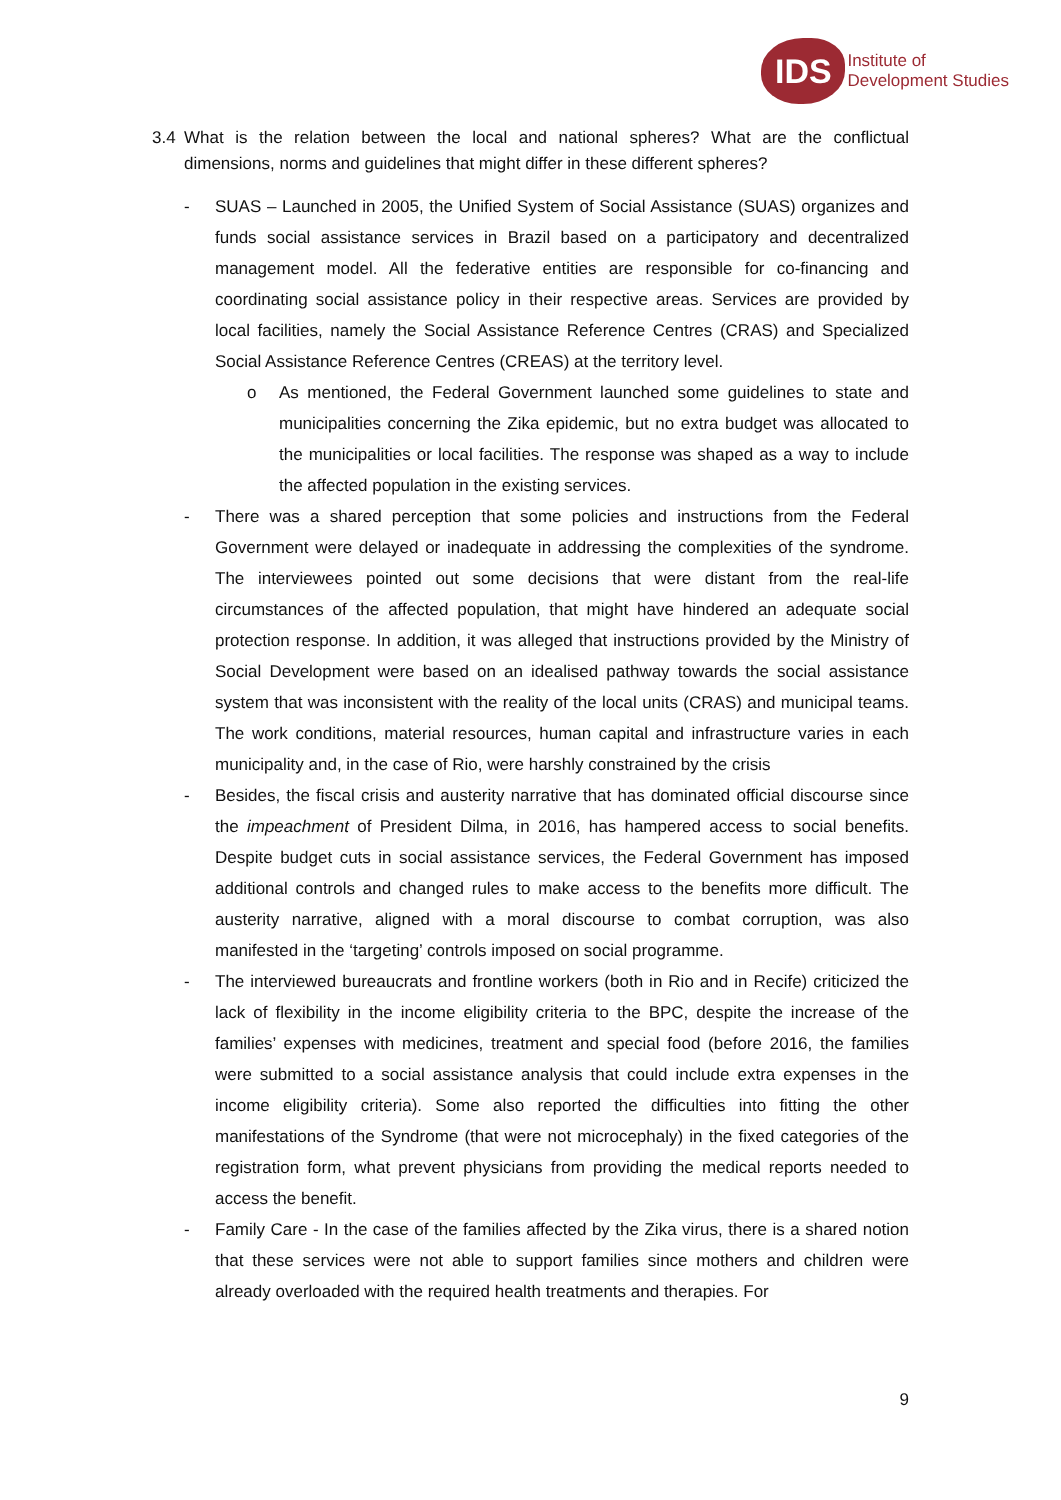IDS
Institute of
Development Studies
3.4 What is the relation between the local and national spheres? What are the conflictual dimensions, norms and guidelines that might differ in these different spheres?
- SUAS – Launched in 2005, the Unified System of Social Assistance (SUAS) organizes and funds social assistance services in Brazil based on a participatory and decentralized management model. All the federative entities are responsible for co-financing and coordinating social assistance policy in their respective areas. Services are provided by local facilities, namely the Social Assistance Reference Centres (CRAS) and Specialized Social Assistance Reference Centres (CREAS) at the territory level.
o As mentioned, the Federal Government launched some guidelines to state and municipalities concerning the Zika epidemic, but no extra budget was allocated to the municipalities or local facilities. The response was shaped as a way to include the affected population in the existing services.
- There was a shared perception that some policies and instructions from the Federal Government were delayed or inadequate in addressing the complexities of the syndrome. The interviewees pointed out some decisions that were distant from the real-life circumstances of the affected population, that might have hindered an adequate social protection response. In addition, it was alleged that instructions provided by the Ministry of Social Development were based on an idealised pathway towards the social assistance system that was inconsistent with the reality of the local units (CRAS) and municipal teams. The work conditions, material resources, human capital and infrastructure varies in each municipality and, in the case of Rio, were harshly constrained by the crisis
- Besides, the fiscal crisis and austerity narrative that has dominated official discourse since the impeachment of President Dilma, in 2016, has hampered access to social benefits. Despite budget cuts in social assistance services, the Federal Government has imposed additional controls and changed rules to make access to the benefits more difficult. The austerity narrative, aligned with a moral discourse to combat corruption, was also manifested in the ‘targeting’ controls imposed on social programme.
- The interviewed bureaucrats and frontline workers (both in Rio and in Recife) criticized the lack of flexibility in the income eligibility criteria to the BPC, despite the increase of the families’ expenses with medicines, treatment and special food (before 2016, the families were submitted to a social assistance analysis that could include extra expenses in the income eligibility criteria). Some also reported the difficulties into fitting the other manifestations of the Syndrome (that were not microcephaly) in the fixed categories of the registration form, what prevent physicians from providing the medical reports needed to access the benefit.
- Family Care - In the case of the families affected by the Zika virus, there is a shared notion that these services were not able to support families since mothers and children were already overloaded with the required health treatments and therapies. For
9